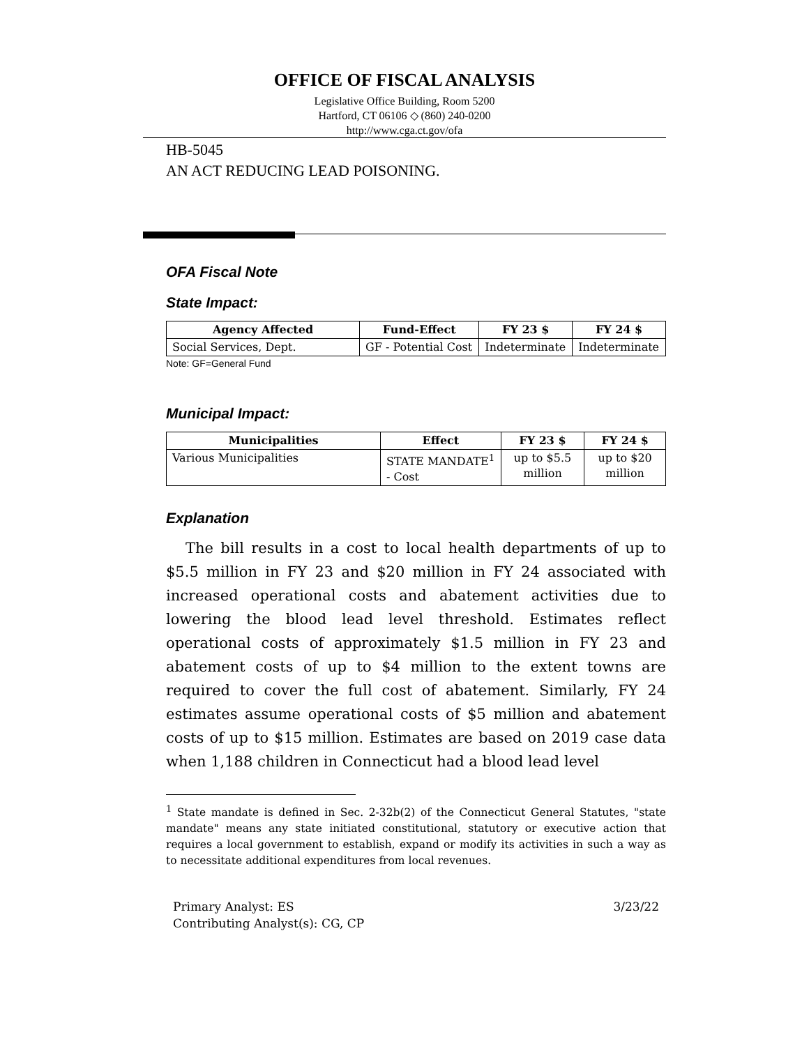OFFICE OF FISCAL ANALYSIS
Legislative Office Building, Room 5200
Hartford, CT 06106 ◇ (860) 240-0200
http://www.cga.ct.gov/ofa
HB-5045
AN ACT REDUCING LEAD POISONING.
OFA Fiscal Note
State Impact:
| Agency Affected | Fund-Effect | FY 23 $ | FY 24 $ |
| --- | --- | --- | --- |
| Social Services, Dept. | GF - Potential Cost | Indeterminate | Indeterminate |
Note: GF=General Fund
Municipal Impact:
| Municipalities | Effect | FY 23 $ | FY 24 $ |
| --- | --- | --- | --- |
| Various Municipalities | STATE MANDATE<sup>1</sup> - Cost | up to $5.5 million | up to $20 million |
Explanation
The bill results in a cost to local health departments of up to $5.5 million in FY 23 and $20 million in FY 24 associated with increased operational costs and abatement activities due to lowering the blood lead level threshold. Estimates reflect operational costs of approximately $1.5 million in FY 23 and abatement costs of up to $4 million to the extent towns are required to cover the full cost of abatement. Similarly, FY 24 estimates assume operational costs of $5 million and abatement costs of up to $15 million. Estimates are based on 2019 case data when 1,188 children in Connecticut had a blood lead level
<sup>1</sup> State mandate is defined in Sec. 2-32b(2) of the Connecticut General Statutes, "state mandate" means any state initiated constitutional, statutory or executive action that requires a local government to establish, expand or modify its activities in such a way as to necessitate additional expenditures from local revenues.
Primary Analyst: ES
Contributing Analyst(s): CG, CP
3/23/22